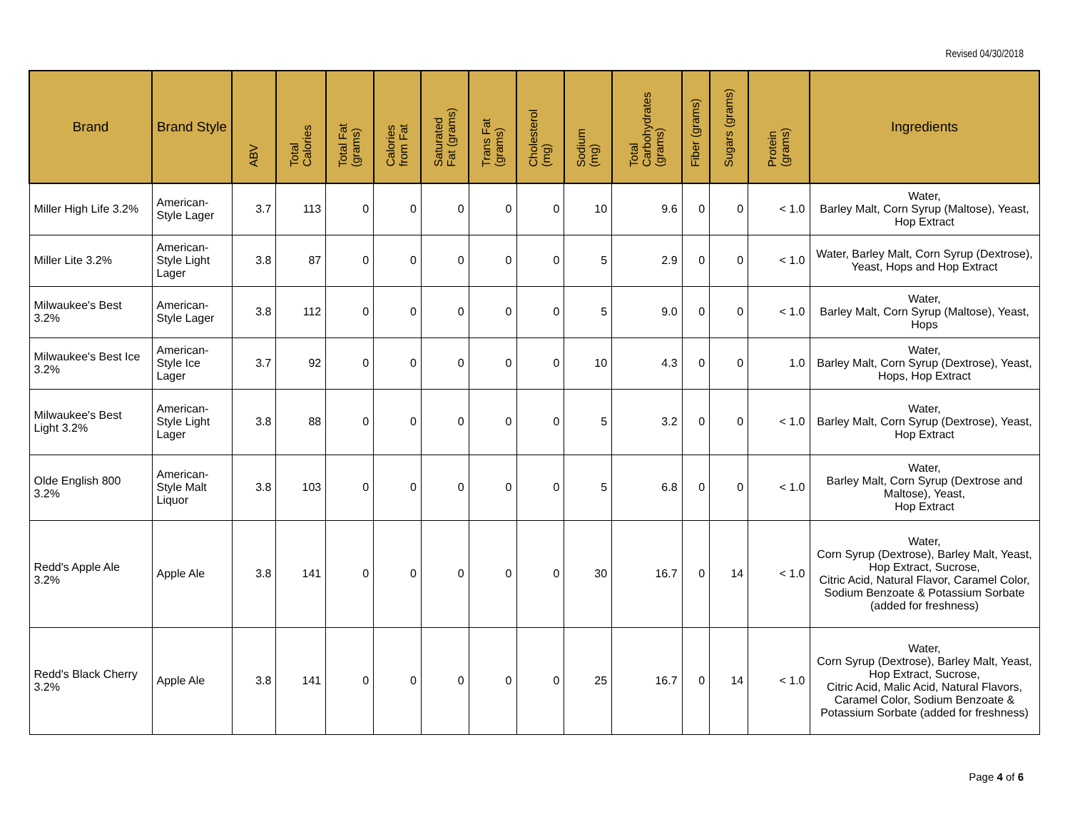Revised 04/30/2018
| Brand | Brand Style | ABV | Total Calories | Total Fat (grams) | Calories from Fat | Saturated Fat (grams) | Trans Fat (grams) | Cholesterol (mg) | Sodium (mg) | Total Carbohydrates (grams) | Fiber (grams) | Sugars (grams) | Protein (grams) | Ingredients |
| --- | --- | --- | --- | --- | --- | --- | --- | --- | --- | --- | --- | --- | --- | --- |
| Miller High Life 3.2% | American-Style Lager | 3.7 | 113 | 0 | 0 | 0 | 0 | 0 | 10 | 9.6 | 0 | 0 | < 1.0 | Water, Barley Malt, Corn Syrup (Maltose), Yeast, Hop Extract |
| Miller Lite 3.2% | American-Style Light Lager | 3.8 | 87 | 0 | 0 | 0 | 0 | 0 | 5 | 2.9 | 0 | 0 | < 1.0 | Water, Barley Malt, Corn Syrup (Dextrose), Yeast, Hops and Hop Extract |
| Milwaukee's Best 3.2% | American-Style Lager | 3.8 | 112 | 0 | 0 | 0 | 0 | 0 | 5 | 9.0 | 0 | 0 | < 1.0 | Water, Barley Malt, Corn Syrup (Maltose), Yeast, Hops |
| Milwaukee's Best Ice 3.2% | American-Style Ice Lager | 3.7 | 92 | 0 | 0 | 0 | 0 | 0 | 10 | 4.3 | 0 | 0 | 1.0 | Water, Barley Malt, Corn Syrup (Dextrose), Yeast, Hops, Hop Extract |
| Milwaukee's Best Light 3.2% | American-Style Light Lager | 3.8 | 88 | 0 | 0 | 0 | 0 | 0 | 5 | 3.2 | 0 | 0 | < 1.0 | Water, Barley Malt, Corn Syrup (Dextrose), Yeast, Hop Extract |
| Olde English 800 3.2% | American-Style Malt Liquor | 3.8 | 103 | 0 | 0 | 0 | 0 | 0 | 5 | 6.8 | 0 | 0 | < 1.0 | Water, Barley Malt, Corn Syrup (Dextrose and Maltose), Yeast, Hop Extract |
| Redd's Apple Ale 3.2% | Apple Ale | 3.8 | 141 | 0 | 0 | 0 | 0 | 0 | 30 | 16.7 | 0 | 14 | < 1.0 | Water, Corn Syrup (Dextrose), Barley Malt, Yeast, Hop Extract, Sucrose, Citric Acid, Natural Flavor, Caramel Color, Sodium Benzoate & Potassium Sorbate (added for freshness) |
| Redd's Black Cherry 3.2% | Apple Ale | 3.8 | 141 | 0 | 0 | 0 | 0 | 0 | 25 | 16.7 | 0 | 14 | < 1.0 | Water, Corn Syrup (Dextrose), Barley Malt, Yeast, Hop Extract, Sucrose, Citric Acid, Malic Acid, Natural Flavors, Caramel Color, Sodium Benzoate & Potassium Sorbate (added for freshness) |
Page 4 of 6